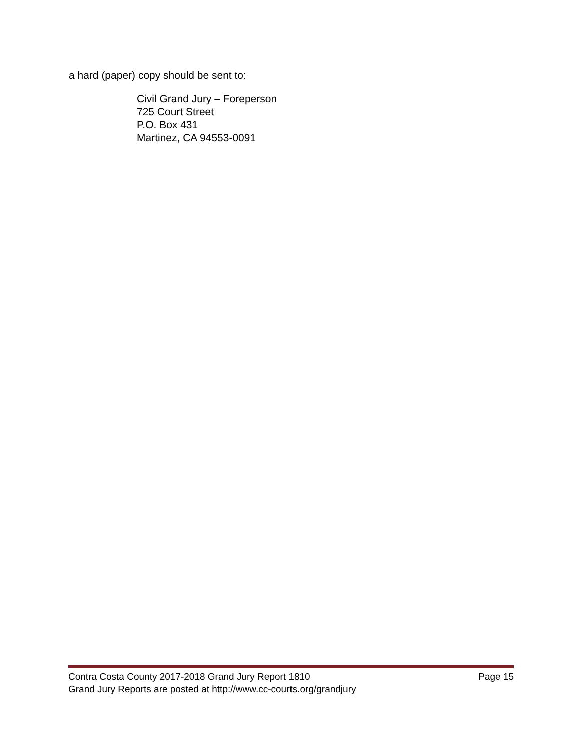a hard (paper) copy should be sent to:
Civil Grand Jury – Foreperson
725 Court Street
P.O. Box 431
Martinez, CA 94553-0091
Contra Costa County 2017-2018 Grand Jury Report 1810 Page 15
Grand Jury Reports are posted at http://www.cc-courts.org/grandjury